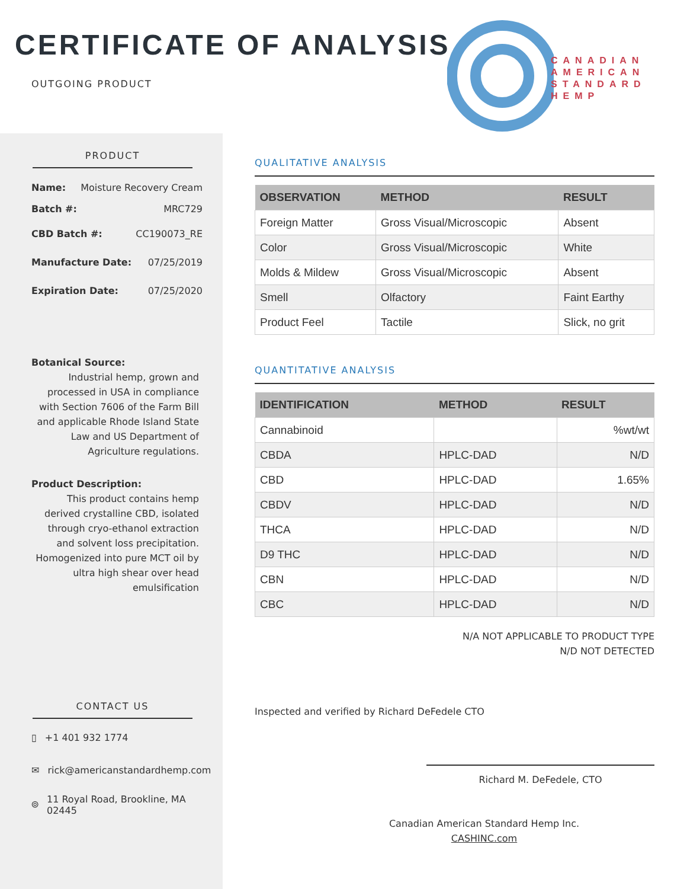CERTIFICATE OF ANALYSIS
OUTGOING PRODUCT
CANADIAN
AMERICAN
STANDARD
HEMP
PRODUCT
Name: Moisture Recovery Cream
Batch #: MRC729
CBD Batch #: CC190073_RE
Manufacture Date: 07/25/2019
Expiration Date: 07/25/2020
Botanical Source:
Industrial hemp, grown and processed in USA in compliance with Section 7606 of the Farm Bill and applicable Rhode Island State Law and US Department of Agriculture regulations.
Product Description:
This product contains hemp derived crystalline CBD, isolated through cryo-ethanol extraction and solvent loss precipitation. Homogenized into pure MCT oil by ultra high shear over head emulsification
CONTACT US
▯ +1 401 932 1774
✉ rick@americanstandardhemp.com
⌾ 11 Royal Road, Brookline, MA
02445
QUALITATIVE ANALYSIS
| OBSERVATION | METHOD | RESULT |
| --- | --- | --- |
| Foreign Matter | Gross Visual/Microscopic | Absent |
| Color | Gross Visual/Microscopic | White |
| Molds & Mildew | Gross Visual/Microscopic | Absent |
| Smell | Olfactory | Faint Earthy |
| Product Feel | Tactile | Slick, no grit |
QUANTITATIVE ANALYSIS
| IDENTIFICATION | METHOD | RESULT |
| --- | --- | --- |
| Cannabinoid | | %wt/wt |
| CBDA | HPLC-DAD | N/D |
| CBD | HPLC-DAD | 1.65% |
| CBDV | HPLC-DAD | N/D |
| THCA | HPLC-DAD | N/D |
| D9 THC | HPLC-DAD | N/D |
| CBN | HPLC-DAD | N/D |
| CBC | HPLC-DAD | N/D |
N/A NOT APPLICABLE TO PRODUCT TYPE
N/D NOT DETECTED
Inspected and verified by Richard DeFedele CTO
Richard M. DeFedele, CTO
Canadian American Standard Hemp Inc.
CASHINC.com